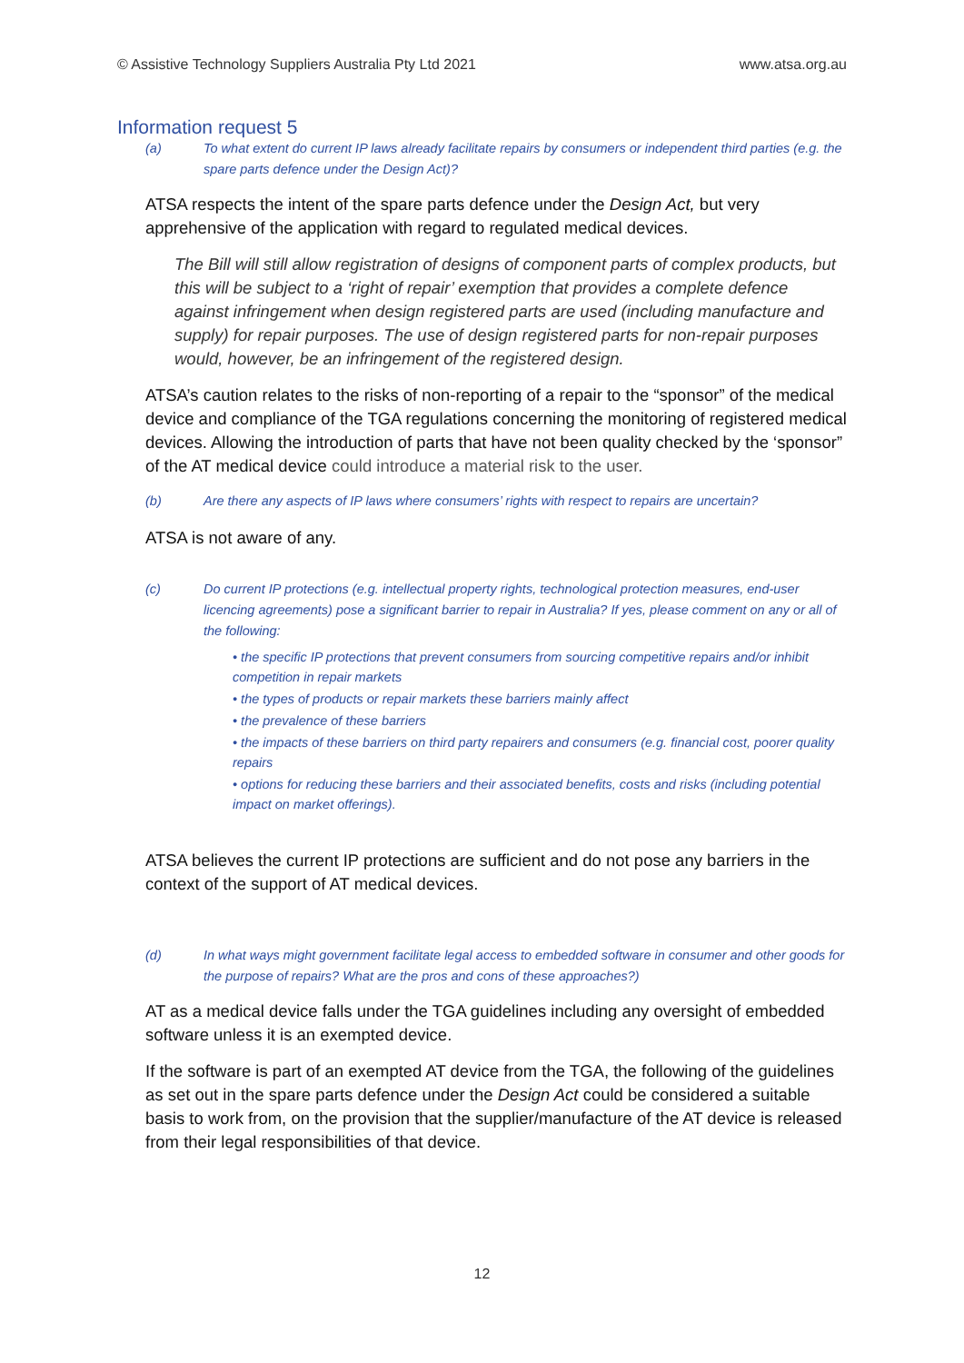© Assistive Technology Suppliers Australia Pty Ltd 2021 www.atsa.org.au
Information request 5
(a) To what extent do current IP laws already facilitate repairs by consumers or independent third parties (e.g. the spare parts defence under the Design Act)?
ATSA respects the intent of the spare parts defence under the Design Act, but very apprehensive of the application with regard to regulated medical devices.
The Bill will still allow registration of designs of component parts of complex products, but this will be subject to a ‘right of repair’ exemption that provides a complete defence against infringement when design registered parts are used (including manufacture and supply) for repair purposes. The use of design registered parts for non-repair purposes would, however, be an infringement of the registered design.
ATSA’s caution relates to the risks of non-reporting of a repair to the “sponsor” of the medical device and compliance of the TGA regulations concerning the monitoring of registered medical devices. Allowing the introduction of parts that have not been quality checked by the ‘sponsor” of the AT medical device could introduce a material risk to the user.
(b) Are there any aspects of IP laws where consumers’ rights with respect to repairs are uncertain?
ATSA is not aware of any.
(c) Do current IP protections (e.g. intellectual property rights, technological protection measures, end-user licencing agreements) pose a significant barrier to repair in Australia? If yes, please comment on any or all of the following:
• the specific IP protections that prevent consumers from sourcing competitive repairs and/or inhibit competition in repair markets
• the types of products or repair markets these barriers mainly affect
• the prevalence of these barriers
• the impacts of these barriers on third party repairers and consumers (e.g. financial cost, poorer quality repairs
• options for reducing these barriers and their associated benefits, costs and risks (including potential impact on market offerings).
ATSA believes the current IP protections are sufficient and do not pose any barriers in the context of the support of AT medical devices.
(d) In what ways might government facilitate legal access to embedded software in consumer and other goods for the purpose of repairs? What are the pros and cons of these approaches?)
AT as a medical device falls under the TGA guidelines including any oversight of embedded software unless it is an exempted device.
If the software is part of an exempted AT device from the TGA, the following of the guidelines as set out in the spare parts defence under the Design Act could be considered a suitable basis to work from, on the provision that the supplier/manufacture of the AT device is released from their legal responsibilities of that device.
12